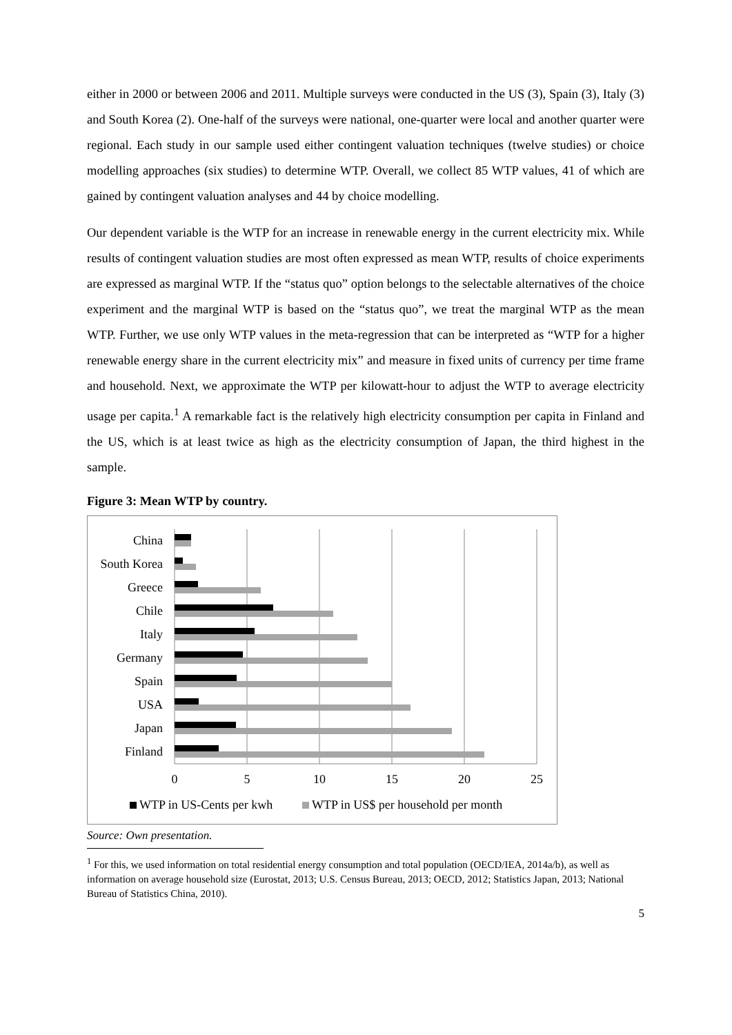either in 2000 or between 2006 and 2011. Multiple surveys were conducted in the US (3), Spain (3), Italy (3) and South Korea (2). One-half of the surveys were national, one-quarter were local and another quarter were regional. Each study in our sample used either contingent valuation techniques (twelve studies) or choice modelling approaches (six studies) to determine WTP. Overall, we collect 85 WTP values, 41 of which are gained by contingent valuation analyses and 44 by choice modelling.
Our dependent variable is the WTP for an increase in renewable energy in the current electricity mix. While results of contingent valuation studies are most often expressed as mean WTP, results of choice experiments are expressed as marginal WTP. If the “status quo” option belongs to the selectable alternatives of the choice experiment and the marginal WTP is based on the “status quo”, we treat the marginal WTP as the mean WTP. Further, we use only WTP values in the meta-regression that can be interpreted as “WTP for a higher renewable energy share in the current electricity mix” and measure in fixed units of currency per time frame and household. Next, we approximate the WTP per kilowatt-hour to adjust the WTP to average electricity usage per capita.<sup>1</sup> A remarkable fact is the relatively high electricity consumption per capita in Finland and the US, which is at least twice as high as the electricity consumption of Japan, the third highest in the sample.
Figure 3: Mean WTP by country.
China
South Korea
Greece
Chile
Italy
Germany
Spain
USA
Japan
Finland
0
5
10
15
20
25
WTP in US-Cents per kwh
WTP in US$ per household per month
Source: Own presentation.
<sup>1</sup> For this, we used information on total residential energy consumption and total population (OECD/IEA, 2014a/b), as well as information on average household size (Eurostat, 2013; U.S. Census Bureau, 2013; OECD, 2012; Statistics Japan, 2013; National Bureau of Statistics China, 2010).
5